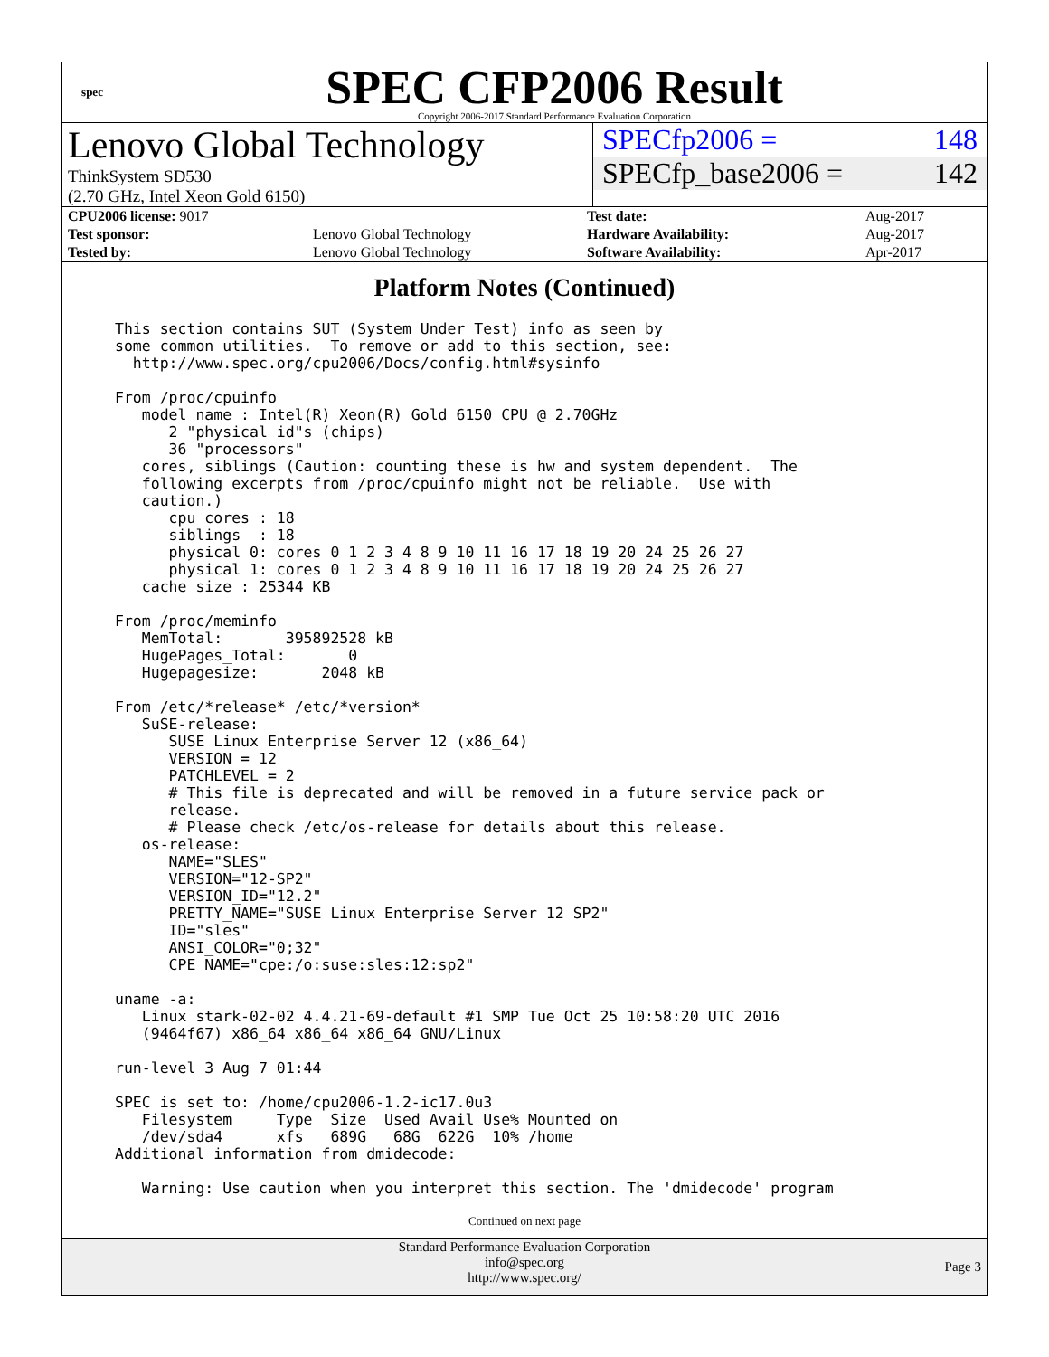spec
SPEC CFP2006 Result
Copyright 2006-2017 Standard Performance Evaluation Corporation
Lenovo Global Technology
ThinkSystem SD530
(2.70 GHz, Intel Xeon Gold 6150)
SPECfp2006 = 148
SPECfp_base2006 = 142
| CPU2006 license: 9017 | |
| Test sponsor: | Lenovo Global Technology |
| Tested by: | Lenovo Global Technology |
| Test date: | Aug-2017 |
| Hardware Availability: | Aug-2017 |
| Software Availability: | Apr-2017 |
Platform Notes (Continued)
This section contains SUT (System Under Test) info as seen by
some common utilities.  To remove or add to this section, see:
  http://www.spec.org/cpu2006/Docs/config.html#sysinfo

From /proc/cpuinfo
   model name : Intel(R) Xeon(R) Gold 6150 CPU @ 2.70GHz
      2 "physical id"s (chips)
      36 "processors"
   cores, siblings (Caution: counting these is hw and system dependent.  The
   following excerpts from /proc/cpuinfo might not be reliable.  Use with
   caution.)
      cpu cores : 18
      siblings  : 18
      physical 0: cores 0 1 2 3 4 8 9 10 11 16 17 18 19 20 24 25 26 27
      physical 1: cores 0 1 2 3 4 8 9 10 11 16 17 18 19 20 24 25 26 27
   cache size : 25344 KB

From /proc/meminfo
   MemTotal:       395892528 kB
   HugePages_Total:       0
   Hugepagesize:       2048 kB

From /etc/*release* /etc/*version*
   SuSE-release:
      SUSE Linux Enterprise Server 12 (x86_64)
      VERSION = 12
      PATCHLEVEL = 2
      # This file is deprecated and will be removed in a future service pack or
      release.
      # Please check /etc/os-release for details about this release.
   os-release:
      NAME="SLES"
      VERSION="12-SP2"
      VERSION_ID="12.2"
      PRETTY_NAME="SUSE Linux Enterprise Server 12 SP2"
      ID="sles"
      ANSI_COLOR="0;32"
      CPE_NAME="cpe:/o:suse:sles:12:sp2"

uname -a:
   Linux stark-02-02 4.4.21-69-default #1 SMP Tue Oct 25 10:58:20 UTC 2016
   (9464f67) x86_64 x86_64 x86_64 GNU/Linux

run-level 3 Aug 7 01:44

SPEC is set to: /home/cpu2006-1.2-ic17.0u3
   Filesystem     Type  Size  Used Avail Use% Mounted on
   /dev/sda4      xfs   689G   68G  622G  10% /home
Additional information from dmidecode:

   Warning: Use caution when you interpret this section. The 'dmidecode' program
Continued on next page
Standard Performance Evaluation Corporation
info@spec.org
http://www.spec.org/
Page 3